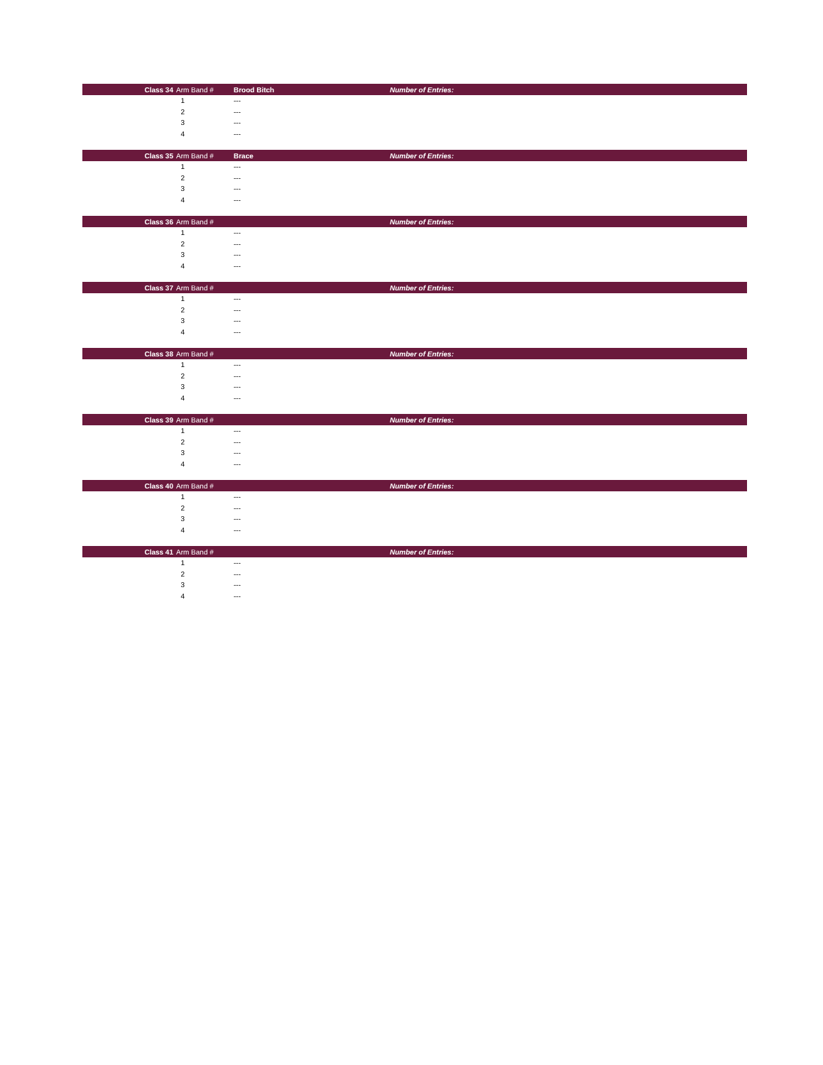| Class 34 | Arm Band # | Brood Bitch | Number of Entries: |
| --- | --- | --- | --- |
| 1 | | --- | |
| 2 | | --- | |
| 3 | | --- | |
| 4 | | --- | |
| Class 35 | Arm Band # | Brace | Number of Entries: |
| --- | --- | --- | --- |
| 1 | | --- | |
| 2 | | --- | |
| 3 | | --- | |
| 4 | | --- | |
| Class 36 | Arm Band # | | Number of Entries: |
| --- | --- | --- | --- |
| 1 | | --- | |
| 2 | | --- | |
| 3 | | --- | |
| 4 | | --- | |
| Class 37 | Arm Band # | | Number of Entries: |
| --- | --- | --- | --- |
| 1 | | --- | |
| 2 | | --- | |
| 3 | | --- | |
| 4 | | --- | |
| Class 38 | Arm Band # | | Number of Entries: |
| --- | --- | --- | --- |
| 1 | | --- | |
| 2 | | --- | |
| 3 | | --- | |
| 4 | | --- | |
| Class 39 | Arm Band # | | Number of Entries: |
| --- | --- | --- | --- |
| 1 | | --- | |
| 2 | | --- | |
| 3 | | --- | |
| 4 | | --- | |
| Class 40 | Arm Band # | | Number of Entries: |
| --- | --- | --- | --- |
| 1 | | --- | |
| 2 | | --- | |
| 3 | | --- | |
| 4 | | --- | |
| Class 41 | Arm Band # | | Number of Entries: |
| --- | --- | --- | --- |
| 1 | | --- | |
| 2 | | --- | |
| 3 | | --- | |
| 4 | | --- | |